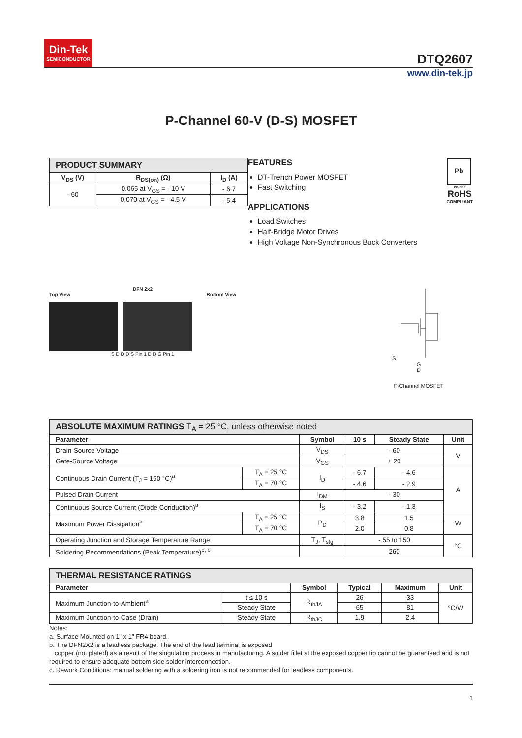Din-Tek
SEMICONDUCTOR
DTQ2607
www.din-tek.jp
P-Channel 60-V (D-S) MOSFET
| PRODUCT SUMMARY | | |
| --- | --- | --- |
| V<sub>DS</sub> (V) | R<sub>DS(on)</sub> (Ω) | I<sub>D</sub> (A) |
| - 60 | 0.065 at V<sub>GS</sub> = - 10 V | - 6.7 |
| | 0.070 at V<sub>GS</sub> = - 4.5 V | - 5.4 |
FEATURES
DT-Trench Power MOSFET
Fast Switching
APPLICATIONS
Load Switches
Half-Bridge Motor Drives
High Voltage Non-Synchronous Buck Converters
Pb
Pb-free
RoHS
COMPLIANT
DFN 2x2
Top View Bottom View
S D D D S Pin 1 D D G Pin 1
S
G
D
P-Channel MOSFET
| ABSOLUTE MAXIMUM RATINGS T<sub>A</sub> = 25 °C, unless otherwise noted | | | | | |
| --- | --- | --- | --- | --- | --- |
| Parameter | | Symbol | 10 s | Steady State | Unit |
| Drain-Source Voltage | | V<sub>DS</sub> | - 60 | | V |
| Gate-Source Voltage | | V<sub>GS</sub> | ± 20 | | |
| Continuous Drain Current (T<sub>J</sub> = 150 °C)<sup>a</sup> | T<sub>A</sub> = 25 °C | I<sub>D</sub> | - 6.7 | - 4.6 | A |
| | T<sub>A</sub> = 70 °C | | - 4.6 | - 2.9 | |
| Pulsed Drain Current | | I<sub>DM</sub> | - 30 | | |
| Continuous Source Current (Diode Conduction)<sup>a</sup> | | I<sub>S</sub> | - 3.2 | - 1.3 | |
| Maximum Power Dissipation<sup>a</sup> | T<sub>A</sub> = 25 °C | P<sub>D</sub> | 3.8 | 1.5 | W |
| | T<sub>A</sub> = 70 °C | | 2.0 | 0.8 | |
| Operating Junction and Storage Temperature Range | | T<sub>J</sub>, T<sub>stg</sub> | - 55 to 150 | | °C |
| Soldering Recommendations (Peak Temperature)<sup>b, c</sup> | | | 260 | | |
| THERMAL RESISTANCE RATINGS | | | | | |
| --- | --- | --- | --- | --- | --- |
| Parameter | | Symbol | Typical | Maximum | Unit |
| Maximum Junction-to-Ambient<sup>a</sup> | t ≤ 10 s | R<sub>thJA</sub> | 26 | 33 | °C/W |
| | Steady State | | 65 | 81 | |
| Maximum Junction-to-Case (Drain) | Steady State | R<sub>thJC</sub> | 1.9 | 2.4 | |
Notes:
a. Surface Mounted on 1" x 1" FR4 board.
b. The DFN2X2 is a leadless package. The end of the lead terminal is exposed
copper (not plated) as a result of the singulation process in manufacturing. A solder fillet at the exposed copper tip cannot be guaranteed and is not required to ensure adequate bottom side solder interconnection.
c. Rework Conditions: manual soldering with a soldering iron is not recommended for leadless components.
1